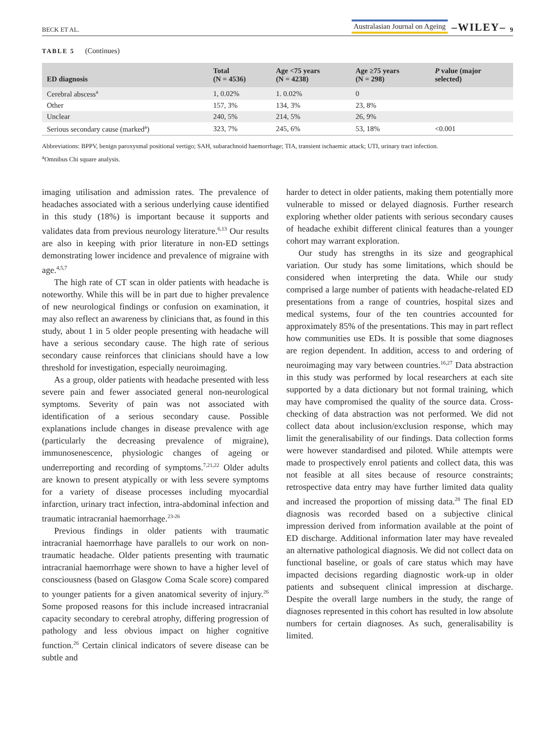BECK ET AL. Australasian Journal on Ageing –WILEY– 9
TABLE 5 (Continues)
| ED diagnosis | Total (N = 4536) | Age <75 years (N = 4238) | Age ≥75 years (N = 298) | P value (major selected) |
| --- | --- | --- | --- | --- |
| Cerebral abscess<sup>a</sup> | 1, 0.02% | 1. 0.02% | 0 | |
| Other | 157, 3% | 134, 3% | 23, 8% | |
| Unclear | 240, 5% | 214, 5% | 26, 9% | |
| Serious secondary cause (marked<sup>a</sup>) | 323, 7% | 245, 6% | 53, 18% | <0.001 |
Abbreviations: BPPV, benign paroxysmal positional vertigo; SAH, subarachnoid haemorrhage; TIA, transient ischaemic attack; UTI, urinary tract infection.
<sup>a</sup> Omnibus Chi square analysis.
imaging utilisation and admission rates. The prevalence of headaches associated with a serious underlying cause identified in this study (18%) is important because it supports and validates data from previous neurology literature.<sup>6,13</sup> Our results are also in keeping with prior literature in non-ED settings demonstrating lower incidence and prevalence of migraine with age.<sup>4,5,7</sup>
The high rate of CT scan in older patients with headache is noteworthy. While this will be in part due to higher prevalence of new neurological findings or confusion on examination, it may also reflect an awareness by clinicians that, as found in this study, about 1 in 5 older people presenting with headache will have a serious secondary cause. The high rate of serious secondary cause reinforces that clinicians should have a low threshold for investigation, especially neuroimaging.
As a group, older patients with headache presented with less severe pain and fewer associated general non-neurological symptoms. Severity of pain was not associated with identification of a serious secondary cause. Possible explanations include changes in disease prevalence with age (particularly the decreasing prevalence of migraine), immunosenescence, physiologic changes of ageing or underreporting and recording of symptoms.<sup>7,21,22</sup> Older adults are known to present atypically or with less severe symptoms for a variety of disease processes including myocardial infarction, urinary tract infection, intra-abdominal infection and traumatic intracranial haemorrhage.<sup>23-26</sup>
Previous findings in older patients with traumatic intracranial haemorrhage have parallels to our work on non-traumatic headache. Older patients presenting with traumatic intracranial haemorrhage were shown to have a higher level of consciousness (based on Glasgow Coma Scale score) compared to younger patients for a given anatomical severity of injury.<sup>26</sup> Some proposed reasons for this include increased intracranial capacity secondary to cerebral atrophy, differing progression of pathology and less obvious impact on higher cognitive function.<sup>26</sup> Certain clinical indicators of severe disease can be subtle and
harder to detect in older patients, making them potentially more vulnerable to missed or delayed diagnosis. Further research exploring whether older patients with serious secondary causes of headache exhibit different clinical features than a younger cohort may warrant exploration.
Our study has strengths in its size and geographical variation. Our study has some limitations, which should be considered when interpreting the data. While our study comprised a large number of patients with headache-related ED presentations from a range of countries, hospital sizes and medical systems, four of the ten countries accounted for approximately 85% of the presentations. This may in part reflect how communities use EDs. It is possible that some diagnoses are region dependent. In addition, access to and ordering of neuroimaging may vary between countries.<sup>16,27</sup> Data abstraction in this study was performed by local researchers at each site supported by a data dictionary but not formal training, which may have compromised the quality of the source data. Cross-checking of data abstraction was not performed. We did not collect data about inclusion/exclusion response, which may limit the generalisability of our findings. Data collection forms were however standardised and piloted. While attempts were made to prospectively enrol patients and collect data, this was not feasible at all sites because of resource constraints; retrospective data entry may have further limited data quality and increased the proportion of missing data.<sup>28</sup> The final ED diagnosis was recorded based on a subjective clinical impression derived from information available at the point of ED discharge. Additional information later may have revealed an alternative pathological diagnosis. We did not collect data on functional baseline, or goals of care status which may have impacted decisions regarding diagnostic work-up in older patients and subsequent clinical impression at discharge. Despite the overall large numbers in the study, the range of diagnoses represented in this cohort has resulted in low absolute numbers for certain diagnoses. As such, generalisability is limited.